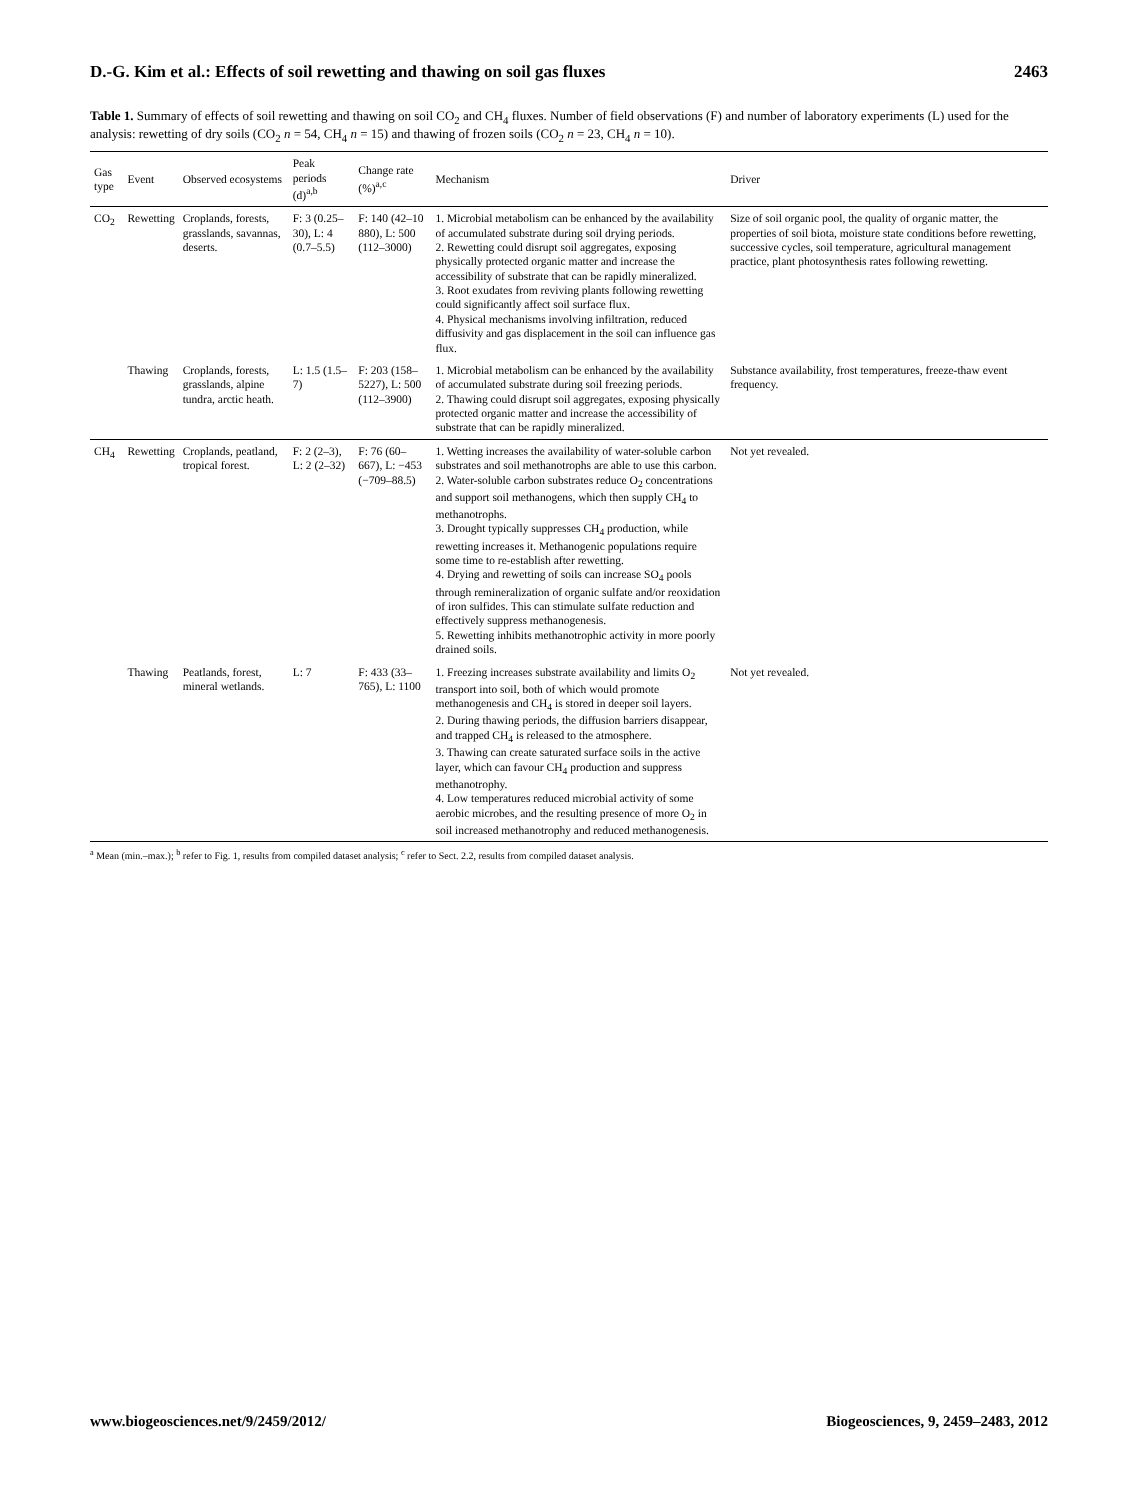D.-G. Kim et al.: Effects of soil rewetting and thawing on soil gas fluxes 2463
Table 1. Summary of effects of soil rewetting and thawing on soil CO<sub>2</sub> and CH<sub>4</sub> fluxes. Number of field observations (F) and number of laboratory experiments (L) used for the analysis: rewetting of dry soils (CO<sub>2</sub> n = 54, CH<sub>4</sub> n = 15) and thawing of frozen soils (CO<sub>2</sub> n = 23, CH<sub>4</sub> n = 10).
| Gas type | Event | Observed ecosystems | Peak periods (d)<sup>a,b</sup> | Change rate (%)<sup>a,c</sup> | Mechanism | Driver |
| --- | --- | --- | --- | --- | --- | --- |
| CO<sub>2</sub> | Rewetting | Croplands, forests, grasslands, savannas, deserts. | F: 3 (0.25–30), L: 4 (0.7–5.5) | F: 140 (42–10 880), L: 500 (112–3000) | 1. Microbial metabolism can be enhanced by the availability of accumulated substrate during soil drying periods. 2. Rewetting could disrupt soil aggregates, exposing physically protected organic matter and increase the accessibility of substrate that can be rapidly mineralized. 3. Root exudates from reviving plants following rewetting could significantly affect soil surface flux. 4. Physical mechanisms involving infiltration, reduced diffusivity and gas displacement in the soil can influence gas flux. | Size of soil organic pool, the quality of organic matter, the properties of soil biota, moisture state conditions before rewetting, successive cycles, soil temperature, agricultural management practice, plant photosynthesis rates following rewetting. |
| | Thawing | Croplands, forests, grasslands, alpine tundra, arctic heath. | L: 1.5 (1.5–7) | F: 203 (158–5227), L: 500 (112–3900) | 1. Microbial metabolism can be enhanced by the availability of accumulated substrate during soil freezing periods. 2. Thawing could disrupt soil aggregates, exposing physically protected organic matter and increase the accessibility of substrate that can be rapidly mineralized. | Substance availability, frost temperatures, freeze-thaw event frequency. |
| CH<sub>4</sub> | Rewetting | Croplands, peatland, tropical forest. | F: 2 (2–3), L: 2 (2–32) | F: 76 (60–667), L: −453 (−709–88.5) | 1. Wetting increases the availability of water-soluble carbon substrates and soil methanotrophs are able to use this carbon. 2. Water-soluble carbon substrates reduce O<sub>2</sub> concentrations and support soil methanogens, which then supply CH<sub>4</sub> to methanotrophs. 3. Drought typically suppresses CH<sub>4</sub> production, while rewetting increases it. Methanogenic populations require some time to re-establish after rewetting. 4. Drying and rewetting of soils can increase SO<sub>4</sub> pools through remineralization of organic sulfate and/or reoxidation of iron sulfides. This can stimulate sulfate reduction and effectively suppress methanogenesis. 5. Rewetting inhibits methanotrophic activity in more poorly drained soils. | Not yet revealed. |
| | Thawing | Peatlands, forest, mineral wetlands. | L: 7 | F: 433 (33–765), L: 1100 | 1. Freezing increases substrate availability and limits O<sub>2</sub> transport into soil, both of which would promote methanogenesis and CH<sub>4</sub> is stored in deeper soil layers. 2. During thawing periods, the diffusion barriers disappear, and trapped CH<sub>4</sub> is released to the atmosphere. 3. Thawing can create saturated surface soils in the active layer, which can favour CH<sub>4</sub> production and suppress methanotrophy. 4. Low temperatures reduced microbial activity of some aerobic microbes, and the resulting presence of more O<sub>2</sub> in soil increased methanotrophy and reduced methanogenesis. | Not yet revealed. |
<sup>a</sup> Mean (min.–max.); <sup>b</sup> refer to Fig. 1, results from compiled dataset analysis; <sup>c</sup> refer to Sect. 2.2, results from compiled dataset analysis.
www.biogeosciences.net/9/2459/2012/ Biogeosciences, 9, 2459–2483, 2012